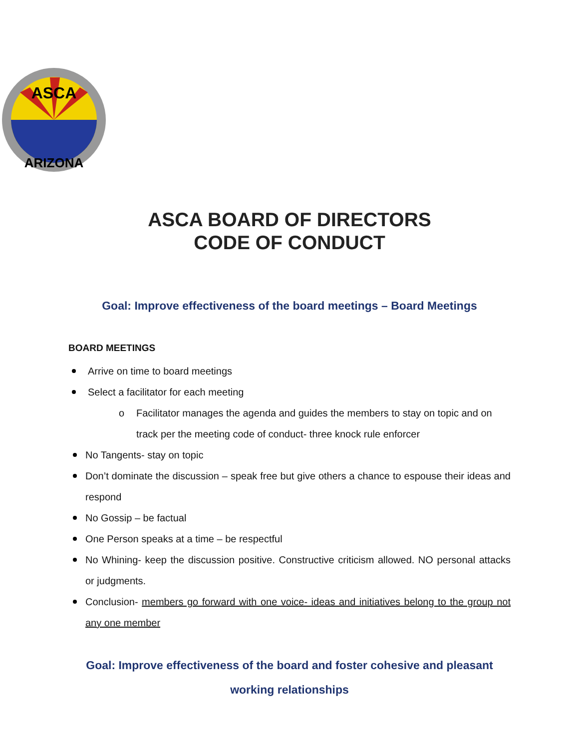ASCA
ARIZONA
ASCA BOARD OF DIRECTORS
CODE OF CONDUCT
Goal: Improve effectiveness of the board meetings – Board Meetings
BOARD MEETINGS
Arrive on time to board meetings
Select a facilitator for each meeting
o Facilitator manages the agenda and guides the members to stay on topic and on track per the meeting code of conduct- three knock rule enforcer
No Tangents- stay on topic
Don’t dominate the discussion – speak free but give others a chance to espouse their ideas and respond
No Gossip – be factual
One Person speaks at a time – be respectful
No Whining- keep the discussion positive. Constructive criticism allowed. NO personal attacks or judgments.
Conclusion- members go forward with one voice- ideas and initiatives belong to the group not any one member
Goal: Improve effectiveness of the board and foster cohesive and pleasant
working relationships